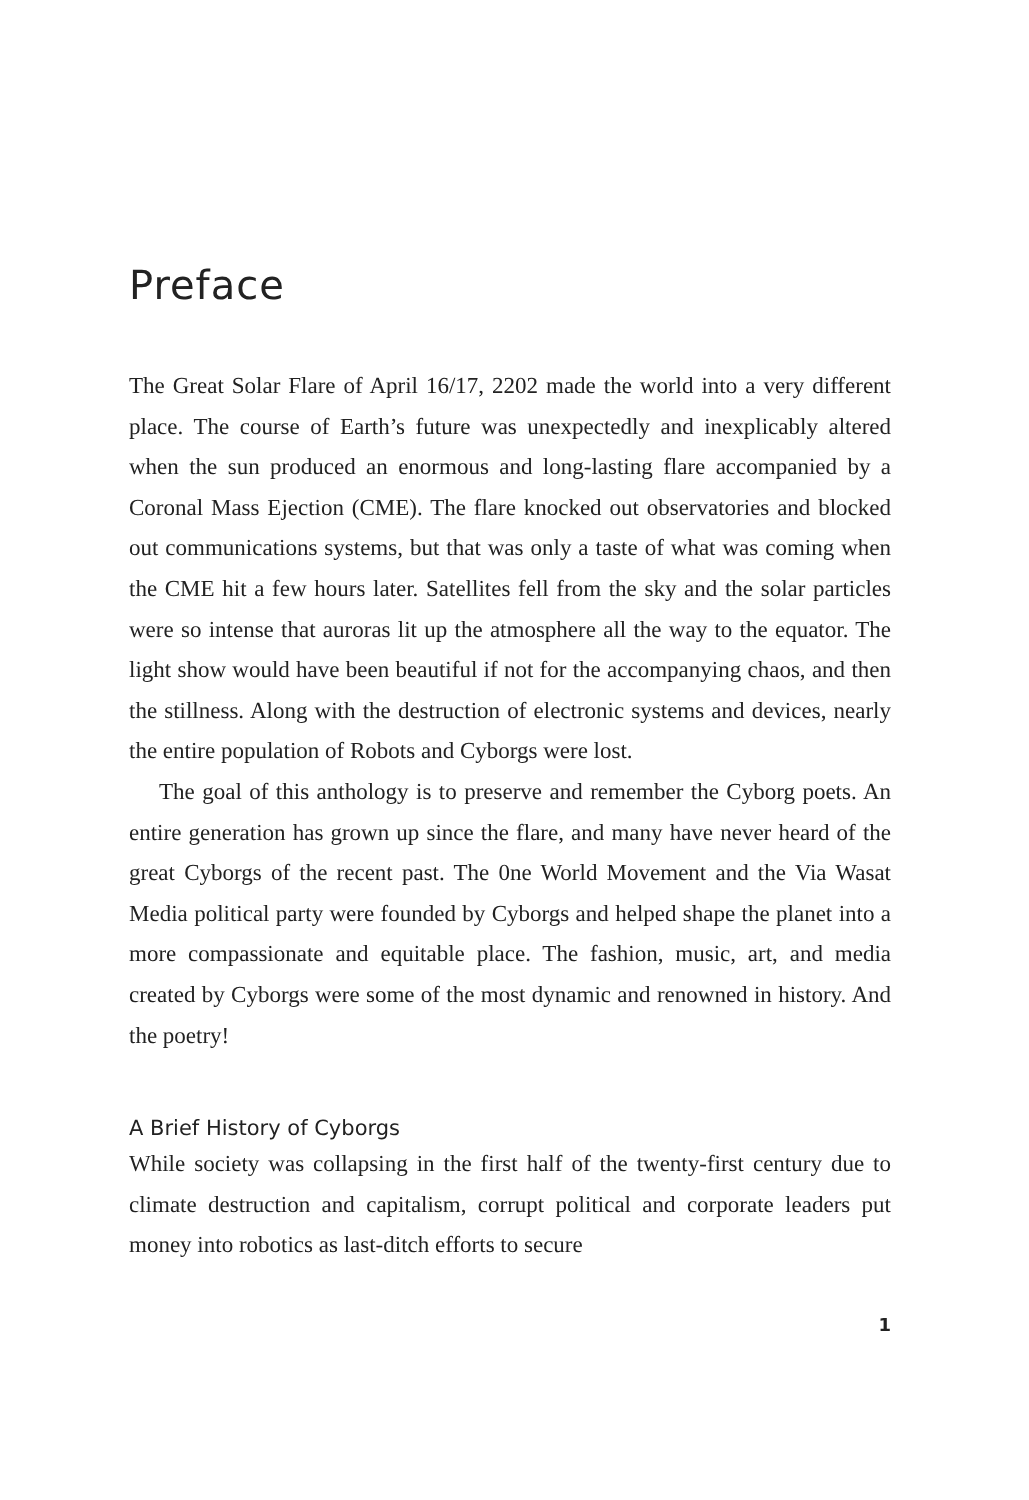Preface
The Great Solar Flare of April 16/17, 2202 made the world into a very different place. The course of Earth’s future was unexpectedly and inexplicably altered when the sun produced an enormous and long-lasting flare accompanied by a Coronal Mass Ejection (CME). The flare knocked out observatories and blocked out communications systems, but that was only a taste of what was coming when the CME hit a few hours later. Satellites fell from the sky and the solar particles were so intense that auroras lit up the atmosphere all the way to the equator. The light show would have been beautiful if not for the accompanying chaos, and then the stillness. Along with the destruction of electronic systems and devices, nearly the entire population of Robots and Cyborgs were lost.
The goal of this anthology is to preserve and remember the Cyborg poets. An entire generation has grown up since the flare, and many have never heard of the great Cyborgs of the recent past. The 0ne World Movement and the Via Wasat Media political party were founded by Cyborgs and helped shape the planet into a more compassionate and equitable place. The fashion, music, art, and media created by Cyborgs were some of the most dynamic and renowned in history. And the poetry!
A Brief History of Cyborgs
While society was collapsing in the first half of the twenty-first century due to climate destruction and capitalism, corrupt political and corporate leaders put money into robotics as last-ditch efforts to secure
1